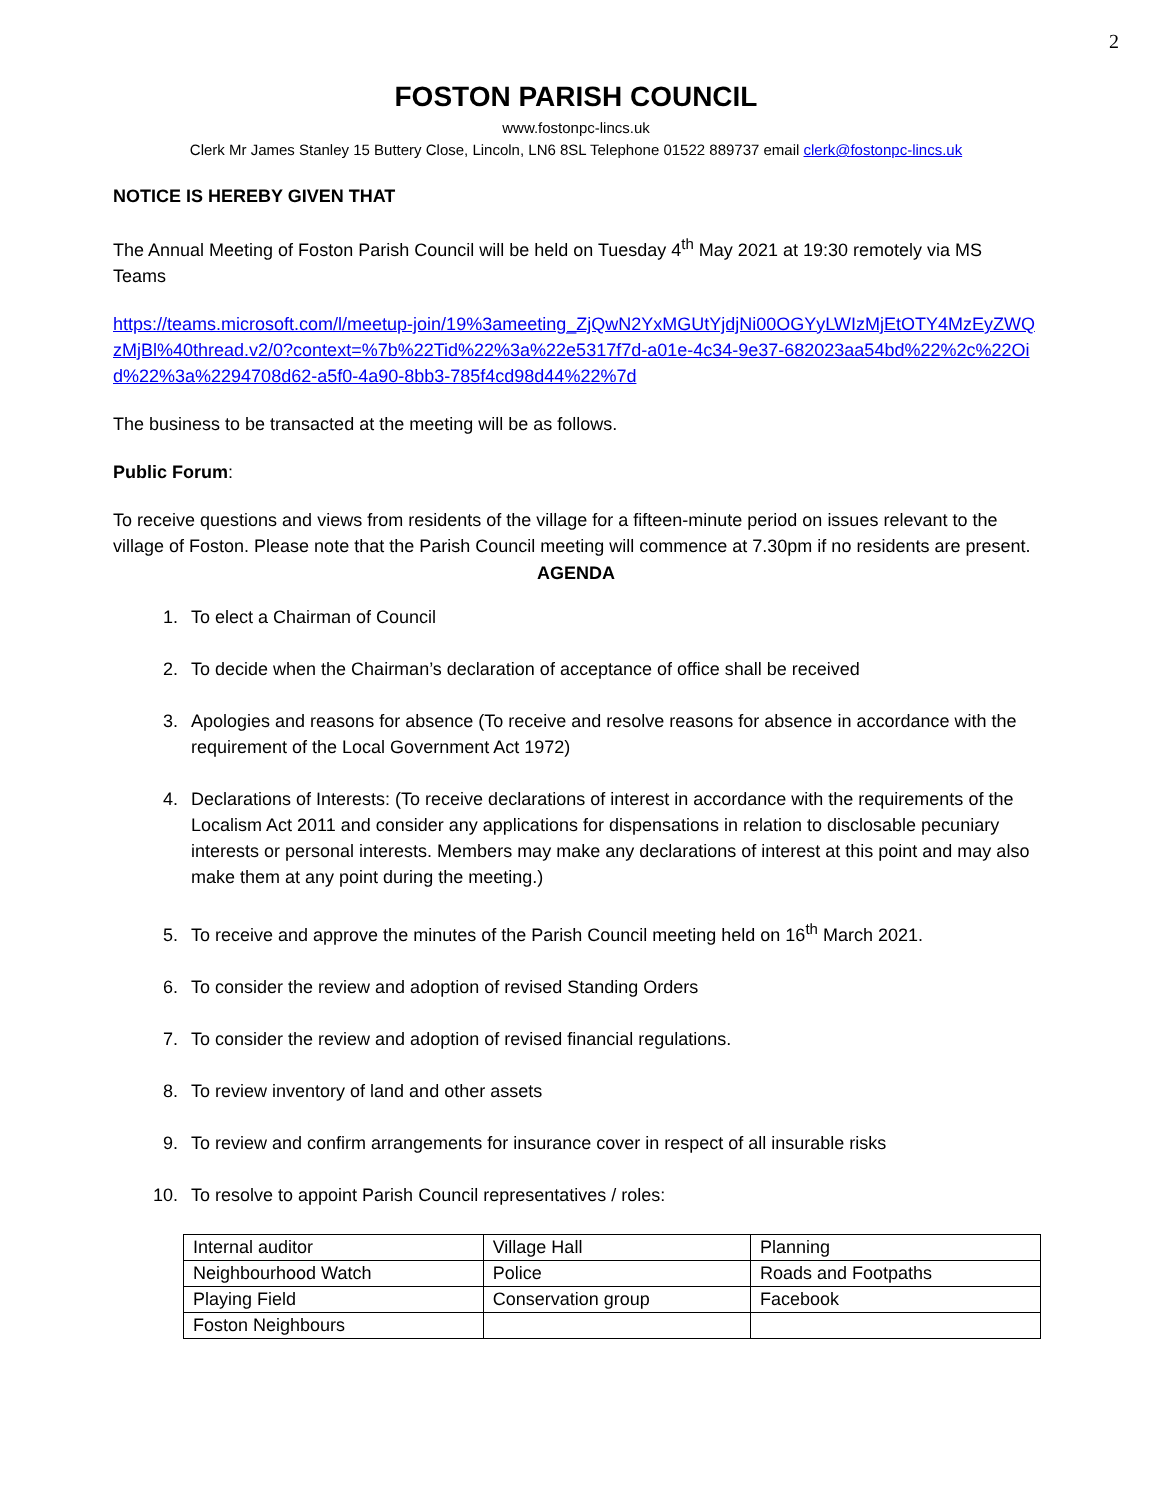2
FOSTON PARISH COUNCIL
www.fostonpc-lincs.uk
Clerk Mr James Stanley 15 Buttery Close, Lincoln, LN6 8SL Telephone 01522 889737 email clerk@fostonpc-lincs.uk
NOTICE IS HEREBY GIVEN THAT
The Annual Meeting of Foston Parish Council will be held on Tuesday 4<sup>th</sup> May 2021 at 19:30 remotely via MS Teams
https://teams.microsoft.com/l/meetup-join/19%3ameeting_ZjQwN2YxMGUtYjdjNi00OGYyLWIzMjEtOTY4MzEyZWQzMjBl%40thread.v2/0?context=%7b%22Tid%22%3a%22e5317f7d-a01e-4c34-9e37-682023aa54bd%22%2c%22Oid%22%3a%2294708d62-a5f0-4a90-8bb3-785f4cd98d44%22%7d
The business to be transacted at the meeting will be as follows.
Public Forum:
To receive questions and views from residents of the village for a fifteen-minute period on issues relevant to the village of Foston. Please note that the Parish Council meeting will commence at 7.30pm if no residents are present.
AGENDA
1. To elect a Chairman of Council
2. To decide when the Chairman’s declaration of acceptance of office shall be received
3. Apologies and reasons for absence (To receive and resolve reasons for absence in accordance with the requirement of the Local Government Act 1972)
4. Declarations of Interests: (To receive declarations of interest in accordance with the requirements of the Localism Act 2011 and consider any applications for dispensations in relation to disclosable pecuniary interests or personal interests. Members may make any declarations of interest at this point and may also make them at any point during the meeting.)
5. To receive and approve the minutes of the Parish Council meeting held on 16<sup>th</sup> March 2021.
6. To consider the review and adoption of revised Standing Orders
7. To consider the review and adoption of revised financial regulations.
8. To review inventory of land and other assets
9. To review and confirm arrangements for insurance cover in respect of all insurable risks
10. To resolve to appoint Parish Council representatives / roles:
| Internal auditor | Village Hall | Planning |
| Neighbourhood Watch | Police | Roads and Footpaths |
| Playing Field | Conservation group | Facebook |
| Foston Neighbours | | |